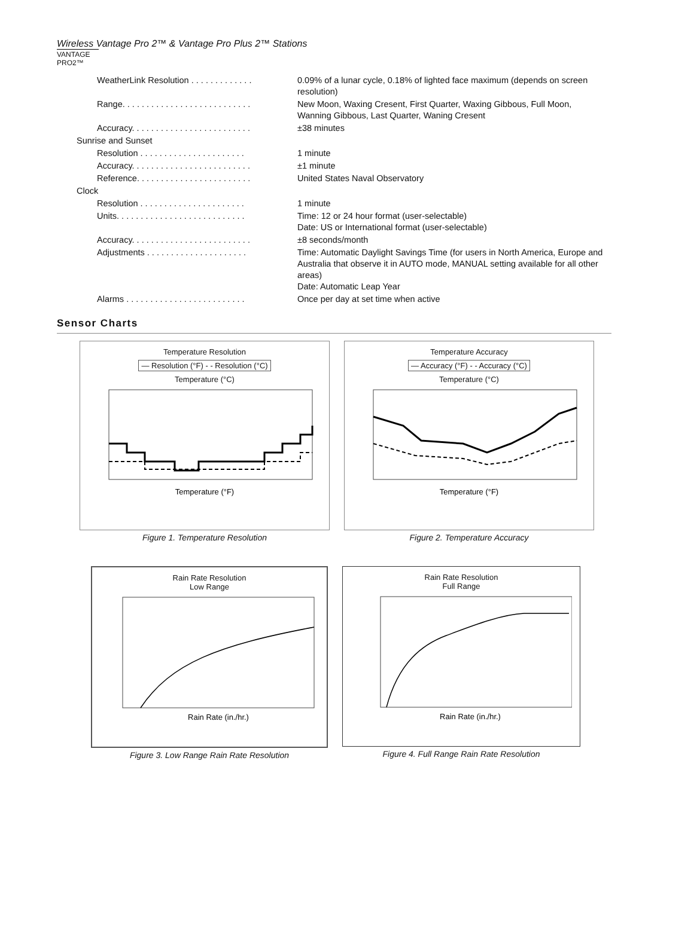Wireless Vantage Pro 2™ & Vantage Pro Plus 2™ Stations
VANTAGE PRO2™
| WeatherLink Resolution . . . . . . . . . . . . . | 0.09% of a lunar cycle, 0.18% of lighted face maximum (depends on screen resolution) |
| Range. . . . . . . . . . . . . . . . . . . . . . . . . . . | New Moon, Waxing Cresent, First Quarter, Waxing Gibbous, Full Moon, Wanning Gibbous, Last Quarter, Waning Cresent |
| Accuracy. . . . . . . . . . . . . . . . . . . . . . . . . | ±38 minutes |
| Sunrise and Sunset | |
| Resolution . . . . . . . . . . . . . . . . . . . . . . | 1 minute |
| Accuracy. . . . . . . . . . . . . . . . . . . . . . . . . | ±1 minute |
| Reference. . . . . . . . . . . . . . . . . . . . . . . . | United States Naval Observatory |
| Clock | |
| Resolution . . . . . . . . . . . . . . . . . . . . . . | 1 minute |
| Units. . . . . . . . . . . . . . . . . . . . . . . . . . . | Time: 12 or 24 hour format (user-selectable) Date: US or International format (user-selectable) |
| Accuracy. . . . . . . . . . . . . . . . . . . . . . . . . | ±8 seconds/month |
| Adjustments . . . . . . . . . . . . . . . . . . . . . | Time: Automatic Daylight Savings Time (for users in North America, Europe and Australia that observe it in AUTO mode, MANUAL setting available for all other areas) Date: Automatic Leap Year |
| Alarms . . . . . . . . . . . . . . . . . . . . . . . . . | Once per day at set time when active |
Sensor Charts
Temperature Resolution
— Resolution (°F) - - Resolution (°C)
Temperature (°C)
Temperature (°F)
Figure 1. Temperature Resolution
Temperature Accuracy
— Accuracy (°F) - - Accuracy (°C)
Temperature (°C)
Temperature (°F)
Figure 2. Temperature Accuracy
Rain Rate Resolution
Low Range
Rain Rate (in./hr.)
Figure 3. Low Range Rain Rate Resolution
Rain Rate Resolution
Full Range
Rain Rate (in./hr.)
Figure 4. Full Range Rain Rate Resolution